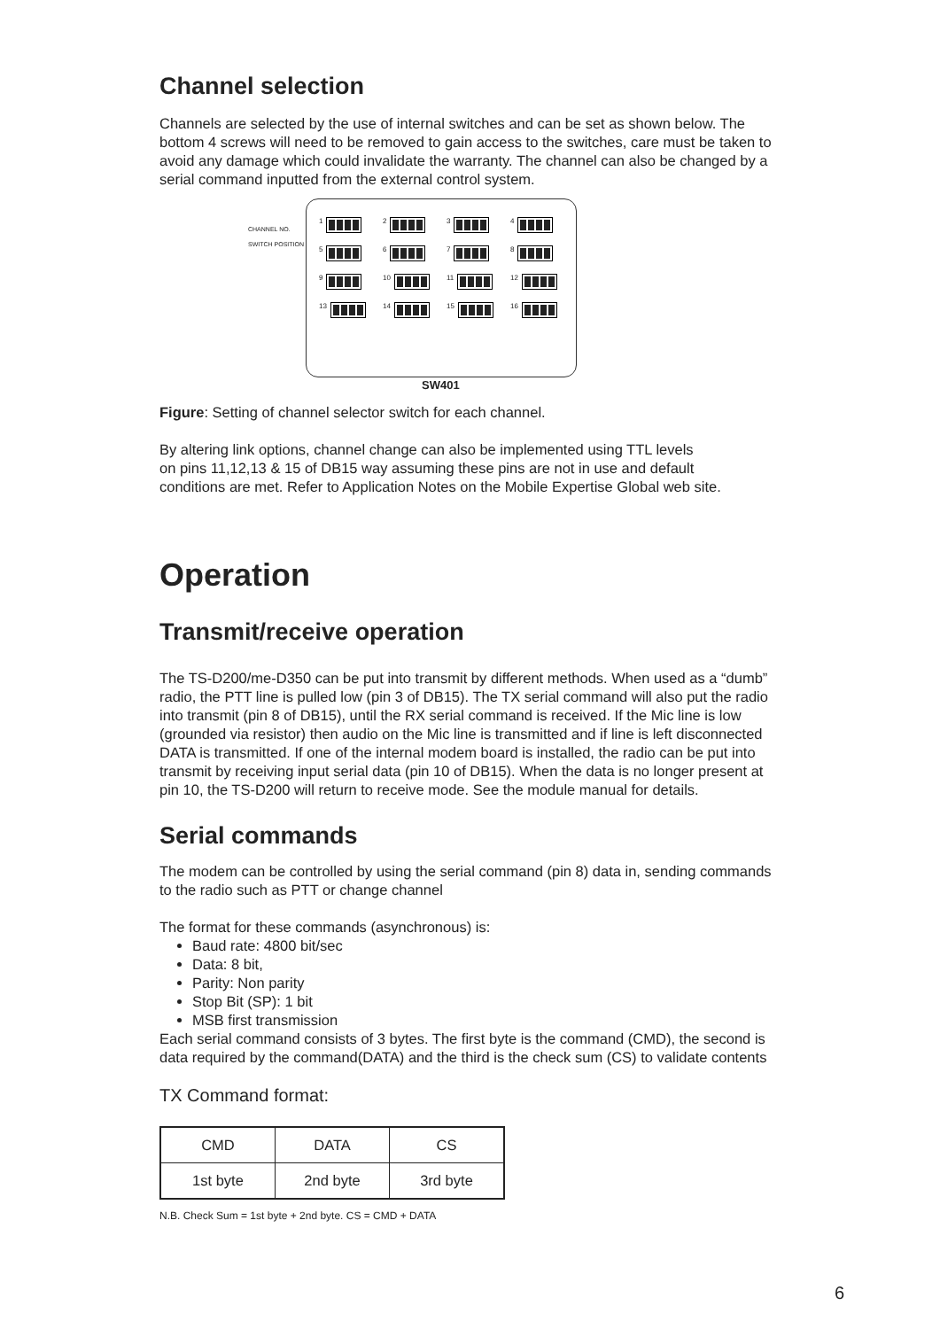Channel selection
Channels are selected by the use of internal switches and can be set as shown below. The bottom 4 screws will need to be removed to gain access to the switches, care must be taken to avoid any damage which could invalidate the warranty. The channel can also be changed by a serial command inputted from the external control system.
CHANNEL NO.
SWITCH POSITION
1
2
3
4
5
6
7
8
9
10
11
12
13
14
15
16
SW401
Figure: Setting of channel selector switch for each channel.
By altering link options, channel change can also be implemented using TTL levels
on pins 11,12,13 & 15 of DB15 way assuming these pins are not in use and default
conditions are met. Refer to Application Notes on the Mobile Expertise Global web site.
Operation
Transmit/receive operation
The TS-D200/me-D350 can be put into transmit by different methods. When used as a “dumb” radio, the PTT line is pulled low (pin 3 of DB15). The TX serial command will also put the radio into transmit (pin 8 of DB15), until the RX serial command is received. If the Mic line is low (grounded via resistor) then audio on the Mic line is transmitted and if line is left disconnected DATA is transmitted. If one of the internal modem board is installed, the radio can be put into transmit by receiving input serial data (pin 10 of DB15). When the data is no longer present at pin 10, the TS-D200 will return to receive mode. See the module manual for details.
Serial commands
The modem can be controlled by using the serial command (pin 8) data in, sending commands to the radio such as PTT or change channel
The format for these commands (asynchronous) is:
Baud rate: 4800 bit/sec
Data: 8 bit,
Parity: Non parity
Stop Bit (SP): 1 bit
MSB first transmission
Each serial command consists of 3 bytes. The first byte is the command (CMD), the second is data required by the command(DATA) and the third is the check sum (CS) to validate contents
TX Command format:
| CMD | DATA | CS |
| 1st byte | 2nd byte | 3rd byte |
N.B. Check Sum = 1st byte + 2nd byte. CS = CMD + DATA
6